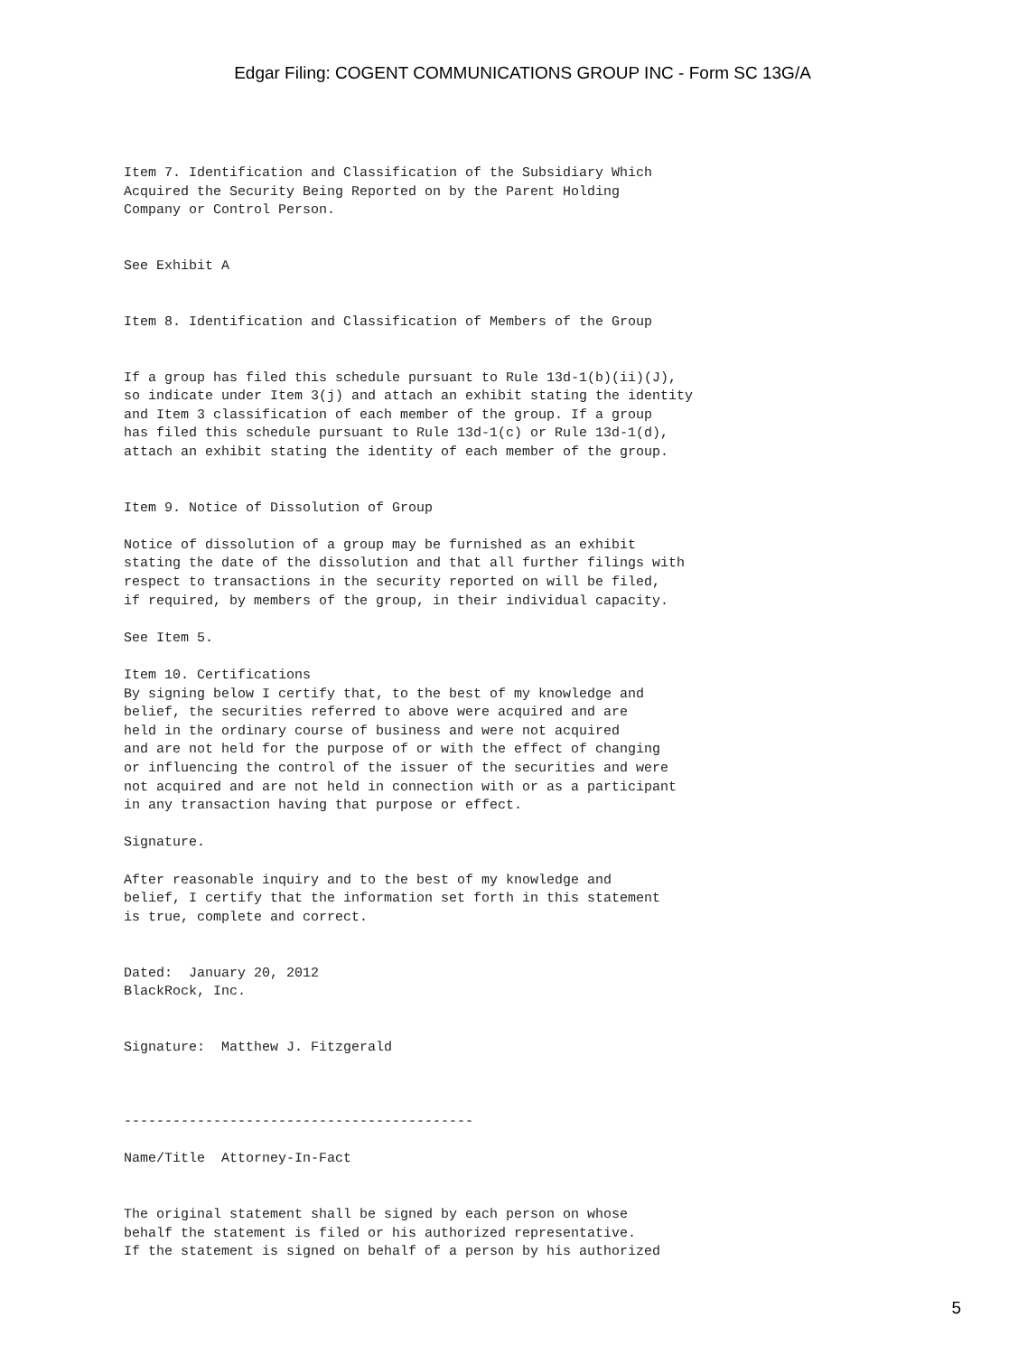Edgar Filing: COGENT COMMUNICATIONS GROUP INC - Form SC 13G/A
Item 7. Identification and Classification of the Subsidiary Which
Acquired the Security Being Reported on by the Parent Holding
Company or Control Person.


See Exhibit A


Item 8. Identification and Classification of Members of the Group


If a group has filed this schedule pursuant to Rule 13d-1(b)(ii)(J),
so indicate under Item 3(j) and attach an exhibit stating the identity
and Item 3 classification of each member of the group. If a group
has filed this schedule pursuant to Rule 13d-1(c) or Rule 13d-1(d),
attach an exhibit stating the identity of each member of the group.


Item 9. Notice of Dissolution of Group

Notice of dissolution of a group may be furnished as an exhibit
stating the date of the dissolution and that all further filings with
respect to transactions in the security reported on will be filed,
if required, by members of the group, in their individual capacity.

See Item 5.

Item 10. Certifications
By signing below I certify that, to the best of my knowledge and
belief, the securities referred to above were acquired and are
held in the ordinary course of business and were not acquired
and are not held for the purpose of or with the effect of changing
or influencing the control of the issuer of the securities and were
not acquired and are not held in connection with or as a participant
in any transaction having that purpose or effect.

Signature.

After reasonable inquiry and to the best of my knowledge and
belief, I certify that the information set forth in this statement
is true, complete and correct.


Dated:  January 20, 2012
BlackRock, Inc.


Signature:  Matthew J. Fitzgerald



-------------------------------------------

Name/Title  Attorney-In-Fact


The original statement shall be signed by each person on whose
behalf the statement is filed or his authorized representative.
If the statement is signed on behalf of a person by his authorized
5